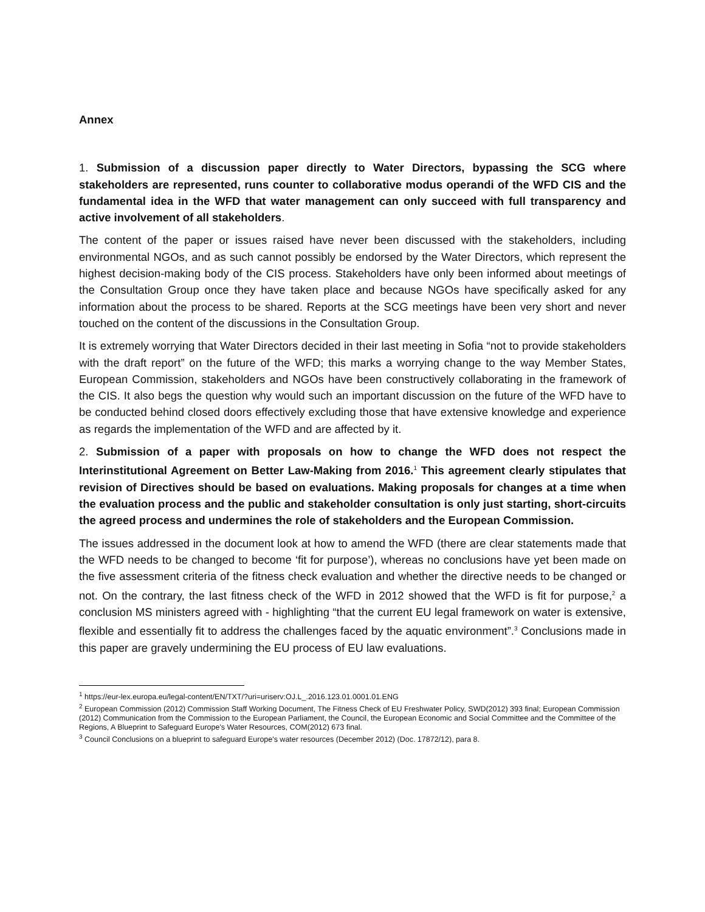Annex
1. Submission of a discussion paper directly to Water Directors, bypassing the SCG where stakeholders are represented, runs counter to collaborative modus operandi of the WFD CIS and the fundamental idea in the WFD that water management can only succeed with full transparency and active involvement of all stakeholders.
The content of the paper or issues raised have never been discussed with the stakeholders, including environmental NGOs, and as such cannot possibly be endorsed by the Water Directors, which represent the highest decision-making body of the CIS process. Stakeholders have only been informed about meetings of the Consultation Group once they have taken place and because NGOs have specifically asked for any information about the process to be shared. Reports at the SCG meetings have been very short and never touched on the content of the discussions in the Consultation Group.
It is extremely worrying that Water Directors decided in their last meeting in Sofia “not to provide stakeholders with the draft report” on the future of the WFD; this marks a worrying change to the way Member States, European Commission, stakeholders and NGOs have been constructively collaborating in the framework of the CIS. It also begs the question why would such an important discussion on the future of the WFD have to be conducted behind closed doors effectively excluding those that have extensive knowledge and experience as regards the implementation of the WFD and are affected by it.
2. Submission of a paper with proposals on how to change the WFD does not respect the Interinstitutional Agreement on Better Law-Making from 2016.<sup>1</sup> This agreement clearly stipulates that revision of Directives should be based on evaluations. Making proposals for changes at a time when the evaluation process and the public and stakeholder consultation is only just starting, short-circuits the agreed process and undermines the role of stakeholders and the European Commission.
The issues addressed in the document look at how to amend the WFD (there are clear statements made that the WFD needs to be changed to become ‘fit for purpose’), whereas no conclusions have yet been made on the five assessment criteria of the fitness check evaluation and whether the directive needs to be changed or not. On the contrary, the last fitness check of the WFD in 2012 showed that the WFD is fit for purpose,<sup>2</sup> a conclusion MS ministers agreed with - highlighting “that the current EU legal framework on water is extensive, flexible and essentially fit to address the challenges faced by the aquatic environment”.<sup>3</sup> Conclusions made in this paper are gravely undermining the EU process of EU law evaluations.
<sup>1</sup> https://eur-lex.europa.eu/legal-content/EN/TXT/?uri=uriserv:OJ.L_.2016.123.01.0001.01.ENG
<sup>2</sup> European Commission (2012) Commission Staff Working Document, The Fitness Check of EU Freshwater Policy, SWD(2012) 393 final; European Commission (2012) Communication from the Commission to the European Parliament, the Council, the European Economic and Social Committee and the Committee of the Regions, A Blueprint to Safeguard Europe's Water Resources, COM(2012) 673 final.
<sup>3</sup> Council Conclusions on a blueprint to safeguard Europe's water resources (December 2012) (Doc. 17872/12), para 8.